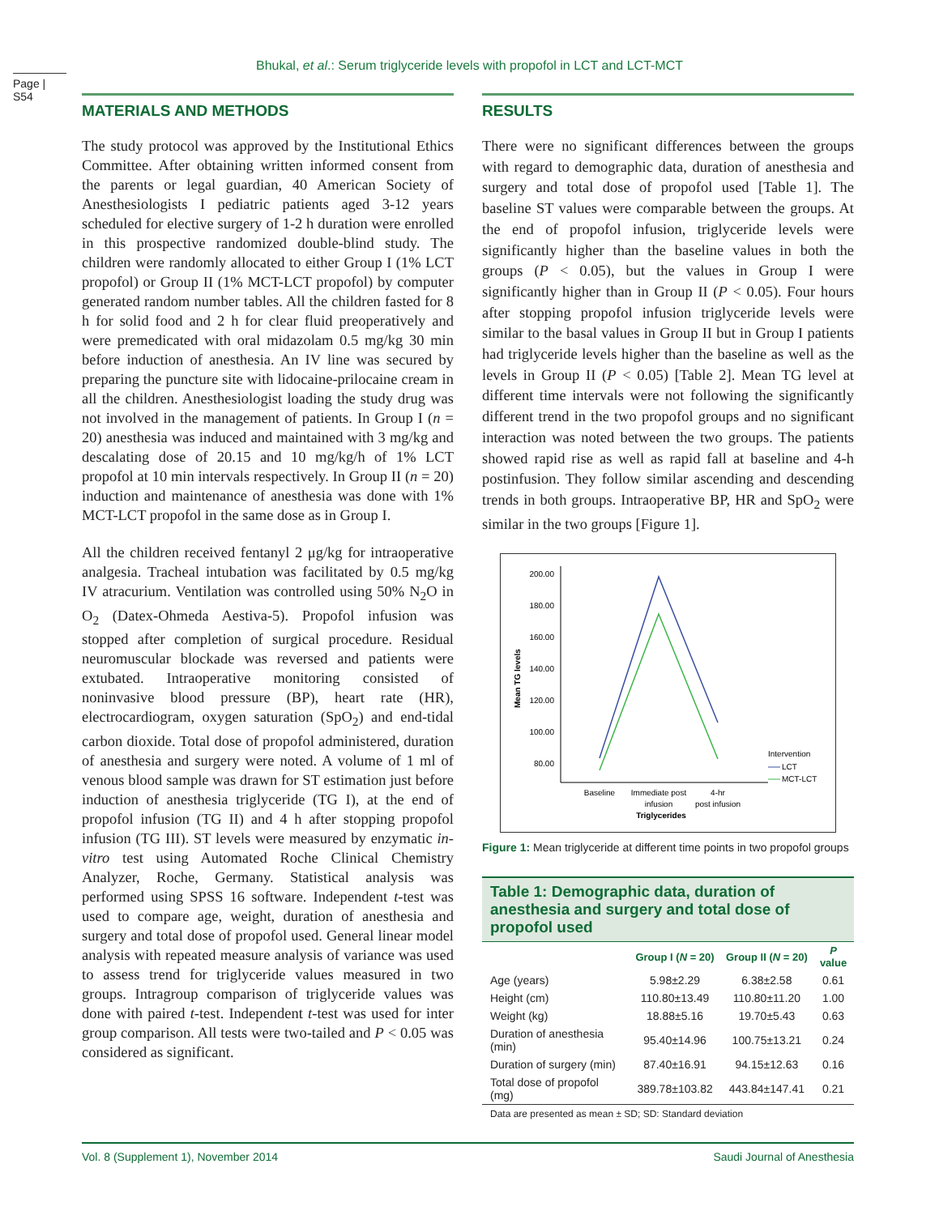Bhukal, et al.: Serum triglyceride levels with propofol in LCT and LCT-MCT
Page | S54
MATERIALS AND METHODS
The study protocol was approved by the Institutional Ethics Committee. After obtaining written informed consent from the parents or legal guardian, 40 American Society of Anesthesiologists I pediatric patients aged 3-12 years scheduled for elective surgery of 1-2 h duration were enrolled in this prospective randomized double-blind study. The children were randomly allocated to either Group I (1% LCT propofol) or Group II (1% MCT-LCT propofol) by computer generated random number tables. All the children fasted for 8 h for solid food and 2 h for clear fluid preoperatively and were premedicated with oral midazolam 0.5 mg/kg 30 min before induction of anesthesia. An IV line was secured by preparing the puncture site with lidocaine-prilocaine cream in all the children. Anesthesiologist loading the study drug was not involved in the management of patients. In Group I (n = 20) anesthesia was induced and maintained with 3 mg/kg and descalating dose of 20.15 and 10 mg/kg/h of 1% LCT propofol at 10 min intervals respectively. In Group II (n = 20) induction and maintenance of anesthesia was done with 1% MCT-LCT propofol in the same dose as in Group I.
All the children received fentanyl 2 μg/kg for intraoperative analgesia. Tracheal intubation was facilitated by 0.5 mg/kg IV atracurium. Ventilation was controlled using 50% N<sub>2</sub>O in O<sub>2</sub> (Datex-Ohmeda Aestiva-5). Propofol infusion was stopped after completion of surgical procedure. Residual neuromuscular blockade was reversed and patients were extubated. Intraoperative monitoring consisted of noninvasive blood pressure (BP), heart rate (HR), electrocardiogram, oxygen saturation (SpO<sub>2</sub>) and end-tidal carbon dioxide. Total dose of propofol administered, duration of anesthesia and surgery were noted. A volume of 1 ml of venous blood sample was drawn for ST estimation just before induction of anesthesia triglyceride (TG I), at the end of propofol infusion (TG II) and 4 h after stopping propofol infusion (TG III). ST levels were measured by enzymatic in-vitro test using Automated Roche Clinical Chemistry Analyzer, Roche, Germany. Statistical analysis was performed using SPSS 16 software. Independent t-test was used to compare age, weight, duration of anesthesia and surgery and total dose of propofol used. General linear model analysis with repeated measure analysis of variance was used to assess trend for triglyceride values measured in two groups. Intragroup comparison of triglyceride values was done with paired t-test. Independent t-test was used for inter group comparison. All tests were two-tailed and P < 0.05 was considered as significant.
RESULTS
There were no significant differences between the groups with regard to demographic data, duration of anesthesia and surgery and total dose of propofol used [Table 1]. The baseline ST values were comparable between the groups. At the end of propofol infusion, triglyceride levels were significantly higher than the baseline values in both the groups (P < 0.05), but the values in Group I were significantly higher than in Group II (P < 0.05). Four hours after stopping propofol infusion triglyceride levels were similar to the basal values in Group II but in Group I patients had triglyceride levels higher than the baseline as well as the levels in Group II (P < 0.05) [Table 2]. Mean TG level at different time intervals were not following the significantly different trend in the two propofol groups and no significant interaction was noted between the two groups. The patients showed rapid rise as well as rapid fall at baseline and 4-h postinfusion. They follow similar ascending and descending trends in both groups. Intraoperative BP, HR and SpO<sub>2</sub> were similar in the two groups [Figure 1].
200.00
180.00
160.00
140.00
120.00
100.00
80.00
Mean TG levels
Baseline
Immediate post
infusion
4-hr
post infusion
Triglycerides
Intervention
LCT
MCT-LCT
Figure 1: Mean triglyceride at different time points in two propofol groups
Table 1: Demographic data, duration of anesthesia and surgery and total dose of propofol used
| | Group I ( N = 20) | Group II ( N = 20) | P value |
| --- | --- | --- | --- |
| Age (years) | 5.98±2.29 | 6.38±2.58 | 0.61 |
| Height (cm) | 110.80±13.49 | 110.80±11.20 | 1.00 |
| Weight (kg) | 18.88±5.16 | 19.70±5.43 | 0.63 |
| Duration of anesthesia (min) | 95.40±14.96 | 100.75±13.21 | 0.24 |
| Duration of surgery (min) | 87.40±16.91 | 94.15±12.63 | 0.16 |
| Total dose of propofol (mg) | 389.78±103.82 | 443.84±147.41 | 0.21 |
Data are presented as mean ± SD; SD: Standard deviation
Vol. 8 (Supplement 1), November 2014 Saudi Journal of Anesthesia